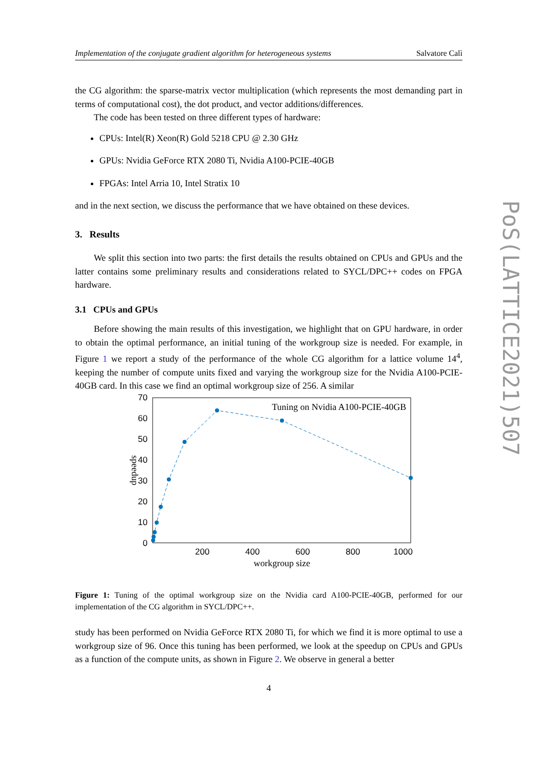PoS(LATTICE2021)507
Implementation of the conjugate gradient algorithm for heterogeneous systems Salvatore Calì
the CG algorithm: the sparse-matrix vector multiplication (which represents the most demanding part in terms of computational cost), the dot product, and vector additions/differences.
The code has been tested on three different types of hardware:
CPUs: Intel(R) Xeon(R) Gold 5218 CPU @ 2.30 GHz
GPUs: Nvidia GeForce RTX 2080 Ti, Nvidia A100-PCIE-40GB
FPGAs: Intel Arria 10, Intel Stratix 10
and in the next section, we discuss the performance that we have obtained on these devices.
3. Results
We split this section into two parts: the first details the results obtained on CPUs and GPUs and the latter contains some preliminary results and considerations related to SYCL/DPC++ codes on FPGA hardware.
3.1 CPUs and GPUs
Before showing the main results of this investigation, we highlight that on GPU hardware, in order to obtain the optimal performance, an initial tuning of the workgroup size is needed. For example, in Figure 1 we report a study of the performance of the whole CG algorithm for a lattice volume 14<sup>4</sup>, keeping the number of compute units fixed and varying the workgroup size for the Nvidia A100-PCIE-40GB card. In this case we find an optimal workgroup size of 256. A similar
70
60
50
40
30
20
10
0
200
400
600
800
1000
workgroup size
speedup
Tuning on Nvidia A100-PCIE-40GB
Figure 1: Tuning of the optimal workgroup size on the Nvidia card A100-PCIE-40GB, performed for our implementation of the CG algorithm in SYCL/DPC++.
study has been performed on Nvidia GeForce RTX 2080 Ti, for which we find it is more optimal to use a workgroup size of 96. Once this tuning has been performed, we look at the speedup on CPUs and GPUs as a function of the compute units, as shown in Figure 2. We observe in general a better
4